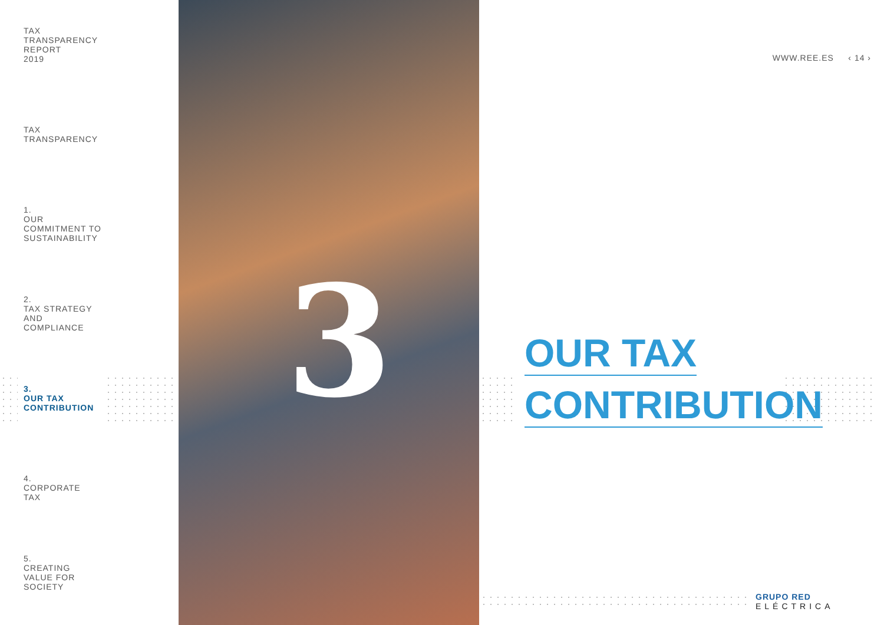TAX
TRANSPARENCY
REPORT
2019
TAX
TRANSPARENCY
1.
OUR
COMMITMENT TO
SUSTAINABILITY
2.
TAX STRATEGY
AND
COMPLIANCE
3.
OUR TAX
CONTRIBUTION
4.
CORPORATE
TAX
5.
CREATING
VALUE FOR
SOCIETY
3
WWW.REE.ES ‹ 14 ›
OUR TAX
CONTRIBUTION
GRUPO RED
ELÉCTRICA